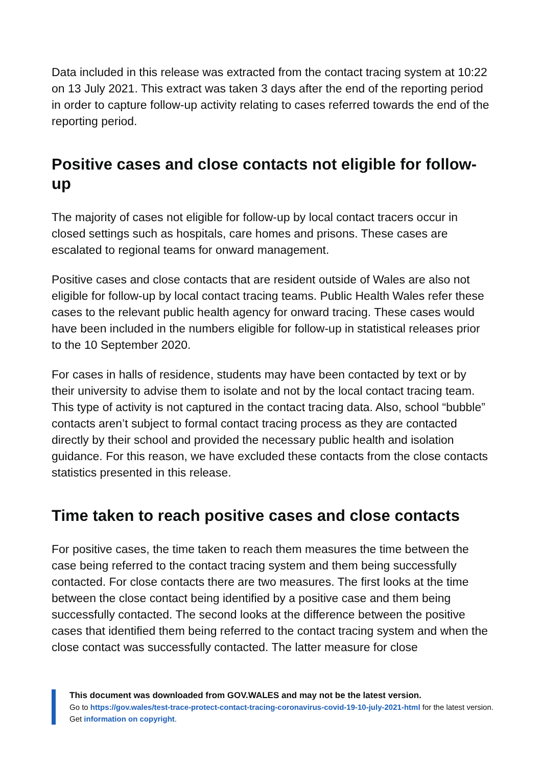Data included in this release was extracted from the contact tracing system at 10:22 on 13 July 2021. This extract was taken 3 days after the end of the reporting period in order to capture follow-up activity relating to cases referred towards the end of the reporting period.
Positive cases and close contacts not eligible for follow-up
The majority of cases not eligible for follow-up by local contact tracers occur in closed settings such as hospitals, care homes and prisons. These cases are escalated to regional teams for onward management.
Positive cases and close contacts that are resident outside of Wales are also not eligible for follow-up by local contact tracing teams. Public Health Wales refer these cases to the relevant public health agency for onward tracing. These cases would have been included in the numbers eligible for follow-up in statistical releases prior to the 10 September 2020.
For cases in halls of residence, students may have been contacted by text or by their university to advise them to isolate and not by the local contact tracing team. This type of activity is not captured in the contact tracing data. Also, school “bubble” contacts aren’t subject to formal contact tracing process as they are contacted directly by their school and provided the necessary public health and isolation guidance. For this reason, we have excluded these contacts from the close contacts statistics presented in this release.
Time taken to reach positive cases and close contacts
For positive cases, the time taken to reach them measures the time between the case being referred to the contact tracing system and them being successfully contacted. For close contacts there are two measures. The first looks at the time between the close contact being identified by a positive case and them being successfully contacted. The second looks at the difference between the positive cases that identified them being referred to the contact tracing system and when the close contact was successfully contacted. The latter measure for close
This document was downloaded from GOV.WALES and may not be the latest version.
Go to https://gov.wales/test-trace-protect-contact-tracing-coronavirus-covid-19-10-july-2021-html for the latest version.
Get information on copyright.